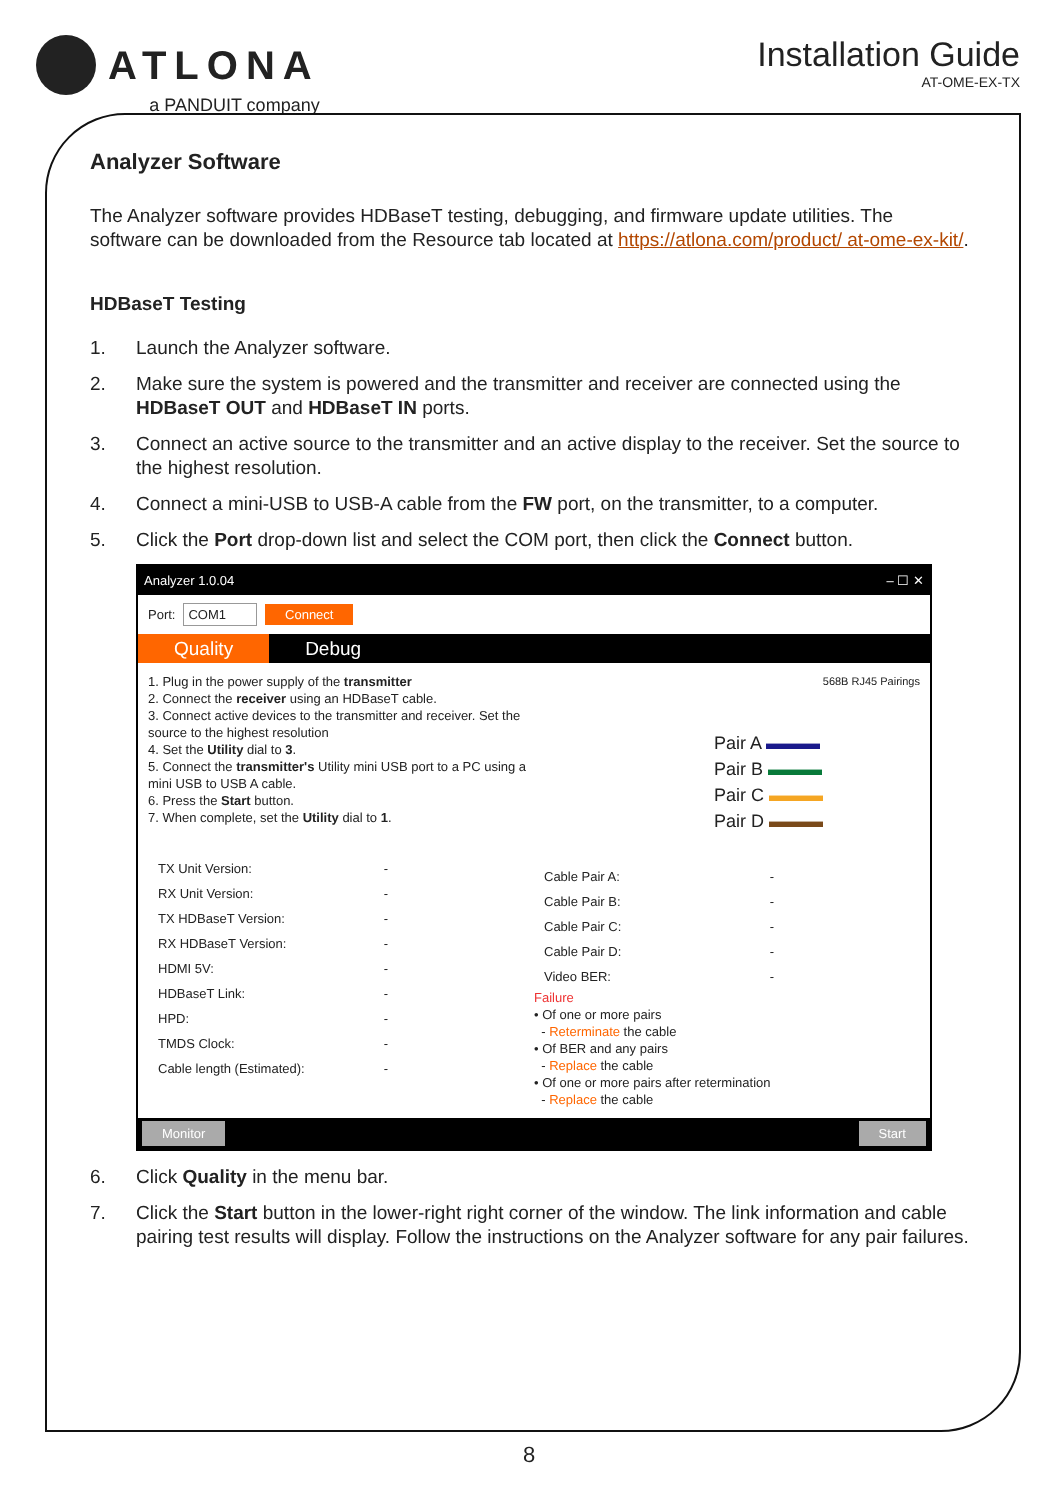ATLONA
a PANDUIT company
Installation Guide
AT-OME-EX-TX
Analyzer Software
The Analyzer software provides HDBaseT testing, debugging, and firmware update utilities. The software can be downloaded from the Resource tab located at https://atlona.com/product/ at-ome-ex-kit/.
HDBaseT Testing
1. Launch the Analyzer software.
2. Make sure the system is powered and the transmitter and receiver are connected using the HDBaseT OUT and HDBaseT IN ports.
3. Connect an active source to the transmitter and an active display to the receiver. Set the source to the highest resolution.
4. Connect a mini-USB to USB-A cable from the FW port, on the transmitter, to a computer.
5. Click the Port drop-down list and select the COM port, then click the Connect button.
Analyzer 1.0.04 – ☐ ✕
Port: COM1 Connect
Quality Debug
1. Plug in the power supply of the transmitter
2. Connect the receiver using an HDBaseT cable.
3. Connect active devices to the transmitter and receiver. Set the source to the highest resolution
4. Set the Utility dial to 3.
5. Connect the transmitter's Utility mini USB port to a PC using a mini USB to USB A cable.
6. Press the Start button.
7. When complete, set the Utility dial to 1.
TX Unit Version: -
RX Unit Version: -
TX HDBaseT Version: -
RX HDBaseT Version: -
HDMI 5V: -
HDBaseT Link: -
HPD: -
TMDS Clock: -
Cable length (Estimated): -
568B RJ45 Pairings
Pair A ▬▬▬
Pair B ▬▬▬
Pair C ▬▬▬
Pair D ▬▬▬
Cable Pair A: -
Cable Pair B: -
Cable Pair C: -
Cable Pair D: -
Video BER: -
Failure
• Of one or more pairs
- Reterminate the cable
• Of BER and any pairs
- Replace the cable
• Of one or more pairs after retermination
- Replace the cable
Monitor Start
6. Click Quality in the menu bar.
7. Click the Start button in the lower-right right corner of the window. The link information and cable pairing test results will display. Follow the instructions on the Analyzer software for any pair failures.
8